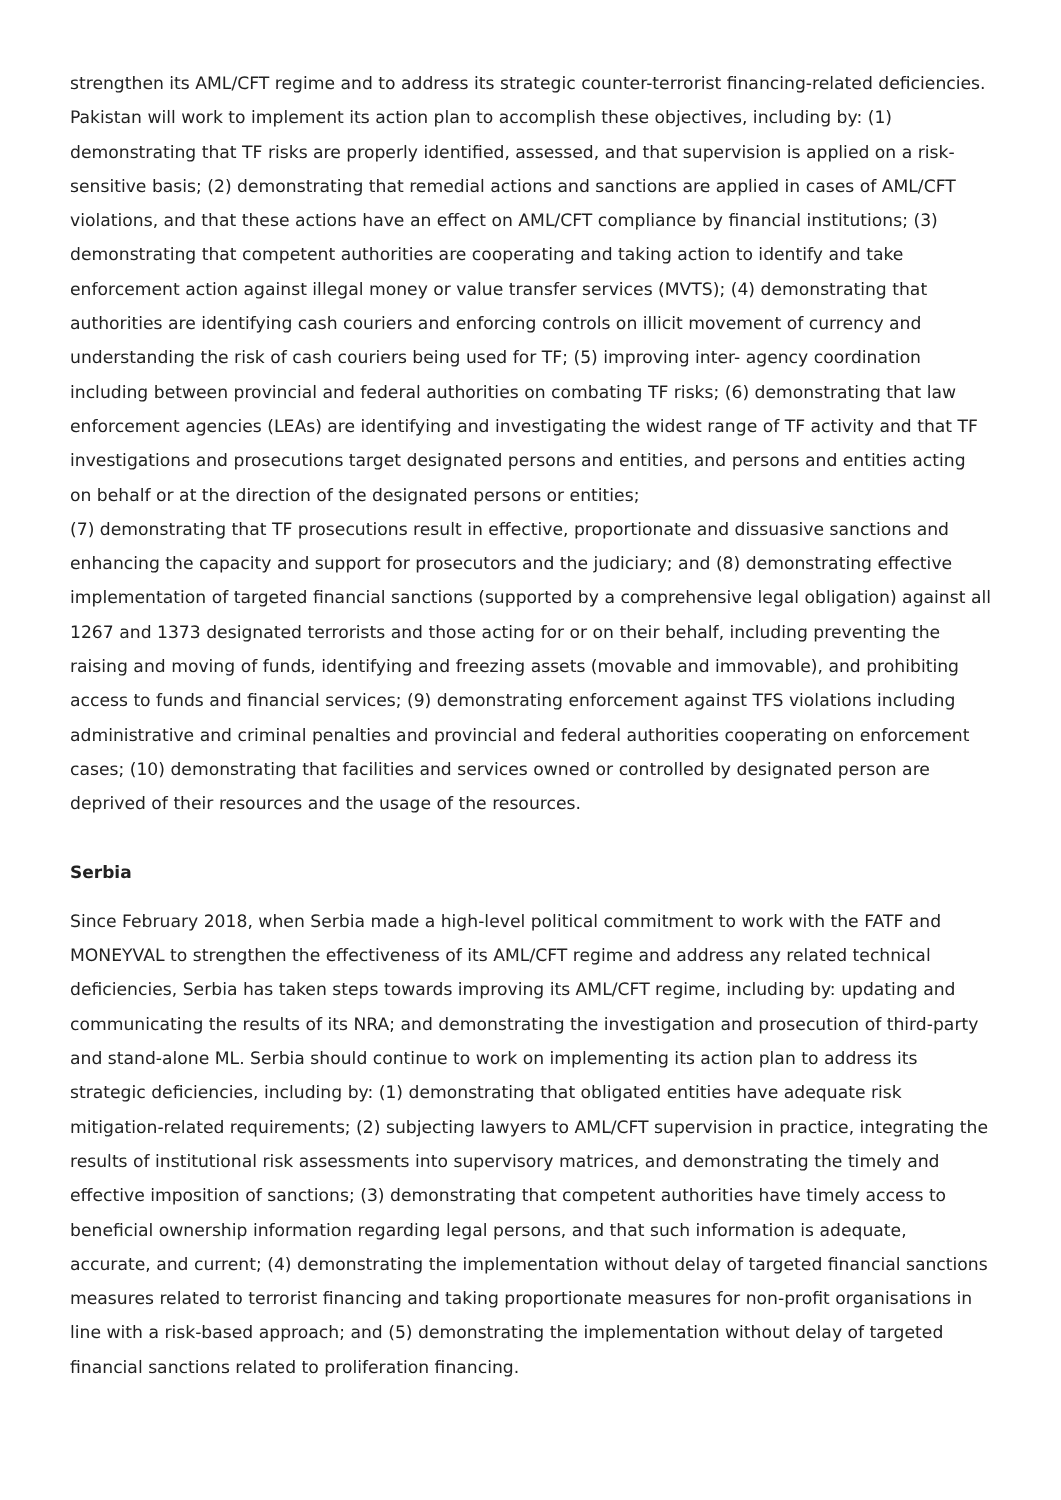strengthen its AML/CFT regime and to address its strategic counter-terrorist financing-related deficiencies. Pakistan will work to implement its action plan to accomplish these objectives, including by: (1) demonstrating that TF risks are properly identified, assessed, and that supervision is applied on a risk-sensitive basis; (2) demonstrating that remedial actions and sanctions are applied in cases of AML/CFT violations, and that these actions have an effect on AML/CFT compliance by financial institutions; (3) demonstrating that competent authorities are cooperating and taking action to identify and take enforcement action against illegal money or value transfer services (MVTS); (4) demonstrating that authorities are identifying cash couriers and enforcing controls on illicit movement of currency and understanding the risk of cash couriers being used for TF; (5) improving inter- agency coordination including between provincial and federal authorities on combating TF risks; (6) demonstrating that law enforcement agencies (LEAs) are identifying and investigating the widest range of TF activity and that TF investigations and prosecutions target designated persons and entities, and persons and entities acting on behalf or at the direction of the designated persons or entities;
(7) demonstrating that TF prosecutions result in effective, proportionate and dissuasive sanctions and enhancing the capacity and support for prosecutors and the judiciary; and (8) demonstrating effective implementation of targeted financial sanctions (supported by a comprehensive legal obligation) against all 1267 and 1373 designated terrorists and those acting for or on their behalf, including preventing the raising and moving of funds, identifying and freezing assets (movable and immovable), and prohibiting access to funds and financial services; (9) demonstrating enforcement against TFS violations including administrative and criminal penalties and provincial and federal authorities cooperating on enforcement cases; (10) demonstrating that facilities and services owned or controlled by designated person are deprived of their resources and the usage of the resources.
Serbia
Since February 2018, when Serbia made a high-level political commitment to work with the FATF and MONEYVAL to strengthen the effectiveness of its AML/CFT regime and address any related technical deficiencies, Serbia has taken steps towards improving its AML/CFT regime, including by: updating and communicating the results of its NRA; and demonstrating the investigation and prosecution of third-party and stand-alone ML. Serbia should continue to work on implementing its action plan to address its strategic deficiencies, including by: (1) demonstrating that obligated entities have adequate risk mitigation-related requirements; (2) subjecting lawyers to AML/CFT supervision in practice, integrating the results of institutional risk assessments into supervisory matrices, and demonstrating the timely and effective imposition of sanctions; (3) demonstrating that competent authorities have timely access to beneficial ownership information regarding legal persons, and that such information is adequate, accurate, and current; (4) demonstrating the implementation without delay of targeted financial sanctions measures related to terrorist financing and taking proportionate measures for non-profit organisations in line with a risk-based approach; and (5) demonstrating the implementation without delay of targeted financial sanctions related to proliferation financing.